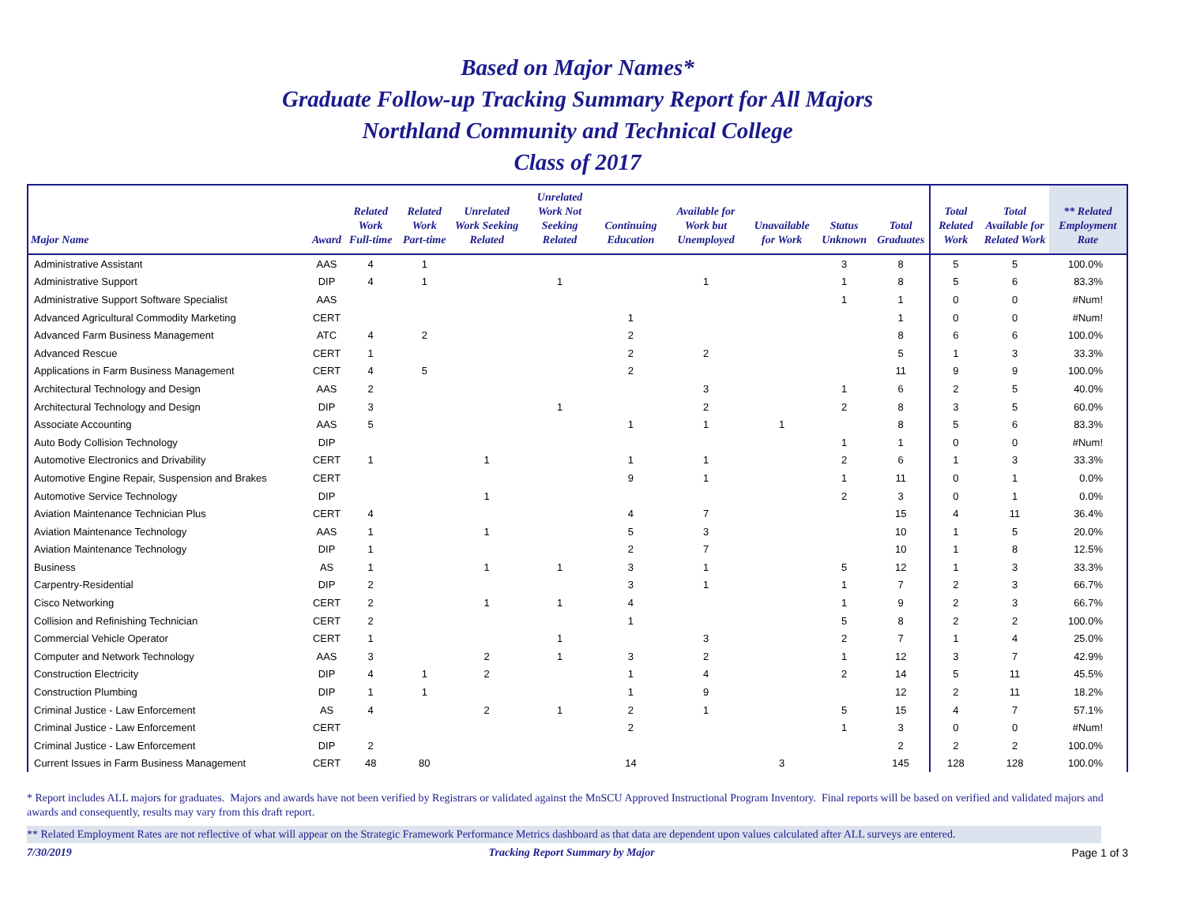Based on Major Names*
Graduate Follow-up Tracking Summary Report for All Majors
Northland Community and Technical College
Class of 2017
| Major Name | Award | Related Work Full-time | Related Work Part-time | Unrelated Work Seeking Related | Unrelated Work Not Seeking Related | Continuing Education | Available for Work but Unemployed | Unavailable for Work | Status Unknown | Total Graduates | Total Related Work | Total Available for Related Work | ** Related Employment Rate |
| --- | --- | --- | --- | --- | --- | --- | --- | --- | --- | --- | --- | --- | --- |
| Administrative Assistant | AAS | 4 | 1 | | | | | | 3 | 8 | 5 | 5 | 100.0% |
| Administrative Support | DIP | 4 | 1 | | 1 | | 1 | | 1 | 8 | 5 | 6 | 83.3% |
| Administrative Support Software Specialist | AAS | | | | | | | | 1 | 1 | 0 | 0 | #Num! |
| Advanced Agricultural Commodity Marketing | CERT | | | | | 1 | | | | 1 | 0 | 0 | #Num! |
| Advanced Farm Business Management | ATC | 4 | 2 | | | 2 | | | | 8 | 6 | 6 | 100.0% |
| Advanced Rescue | CERT | 1 | | | | 2 | 2 | | | 5 | 1 | 3 | 33.3% |
| Applications in Farm Business Management | CERT | 4 | 5 | | | 2 | | | | 11 | 9 | 9 | 100.0% |
| Architectural Technology and Design | AAS | 2 | | | | | 3 | | 1 | 6 | 2 | 5 | 40.0% |
| Architectural Technology and Design | DIP | 3 | | | 1 | | 2 | | 2 | 8 | 3 | 5 | 60.0% |
| Associate Accounting | AAS | 5 | | | | 1 | 1 | 1 | | 8 | 5 | 6 | 83.3% |
| Auto Body Collision Technology | DIP | | | | | | | | 1 | 1 | 0 | 0 | #Num! |
| Automotive Electronics and Drivability | CERT | 1 | | 1 | | 1 | 1 | | 2 | 6 | 1 | 3 | 33.3% |
| Automotive Engine Repair, Suspension and Brakes | CERT | | | | | 9 | 1 | | 1 | 11 | 0 | 1 | 0.0% |
| Automotive Service Technology | DIP | | | 1 | | | | | 2 | 3 | 0 | 1 | 0.0% |
| Aviation Maintenance Technician Plus | CERT | 4 | | | | 4 | 7 | | | 15 | 4 | 11 | 36.4% |
| Aviation Maintenance Technology | AAS | 1 | | 1 | | 5 | 3 | | | 10 | 1 | 5 | 20.0% |
| Aviation Maintenance Technology | DIP | 1 | | | | 2 | 7 | | | 10 | 1 | 8 | 12.5% |
| Business | AS | 1 | | 1 | 1 | 3 | 1 | | 5 | 12 | 1 | 3 | 33.3% |
| Carpentry-Residential | DIP | 2 | | | | 3 | 1 | | 1 | 7 | 2 | 3 | 66.7% |
| Cisco Networking | CERT | 2 | | 1 | 1 | 4 | | | 1 | 9 | 2 | 3 | 66.7% |
| Collision and Refinishing Technician | CERT | 2 | | | | 1 | | | 5 | 8 | 2 | 2 | 100.0% |
| Commercial Vehicle Operator | CERT | 1 | | | 1 | | 3 | | 2 | 7 | 1 | 4 | 25.0% |
| Computer and Network Technology | AAS | 3 | | 2 | 1 | 3 | 2 | | 1 | 12 | 3 | 7 | 42.9% |
| Construction Electricity | DIP | 4 | 1 | 2 | | 1 | 4 | | 2 | 14 | 5 | 11 | 45.5% |
| Construction Plumbing | DIP | 1 | 1 | | | 1 | 9 | | | 12 | 2 | 11 | 18.2% |
| Criminal Justice - Law Enforcement | AS | 4 | | 2 | 1 | 2 | 1 | | 5 | 15 | 4 | 7 | 57.1% |
| Criminal Justice - Law Enforcement | CERT | | | | | 2 | | | 1 | 3 | 0 | 0 | #Num! |
| Criminal Justice - Law Enforcement | DIP | 2 | | | | | | | | 2 | 2 | 2 | 100.0% |
| Current Issues in Farm Business Management | CERT | 48 | 80 | | | 14 | | 3 | | 145 | 128 | 128 | 100.0% |
* Report includes ALL majors for graduates. Majors and awards have not been verified by Registrars or validated against the MnSCU Approved Instructional Program Inventory. Final reports will be based on verified and validated majors and awards and consequently, results may vary from this draft report.
** Related Employment Rates are not reflective of what will appear on the Strategic Framework Performance Metrics dashboard as that data are dependent upon values calculated after ALL surveys are entered.
7/30/2019 Tracking Report Summary by Major Page 1 of 3